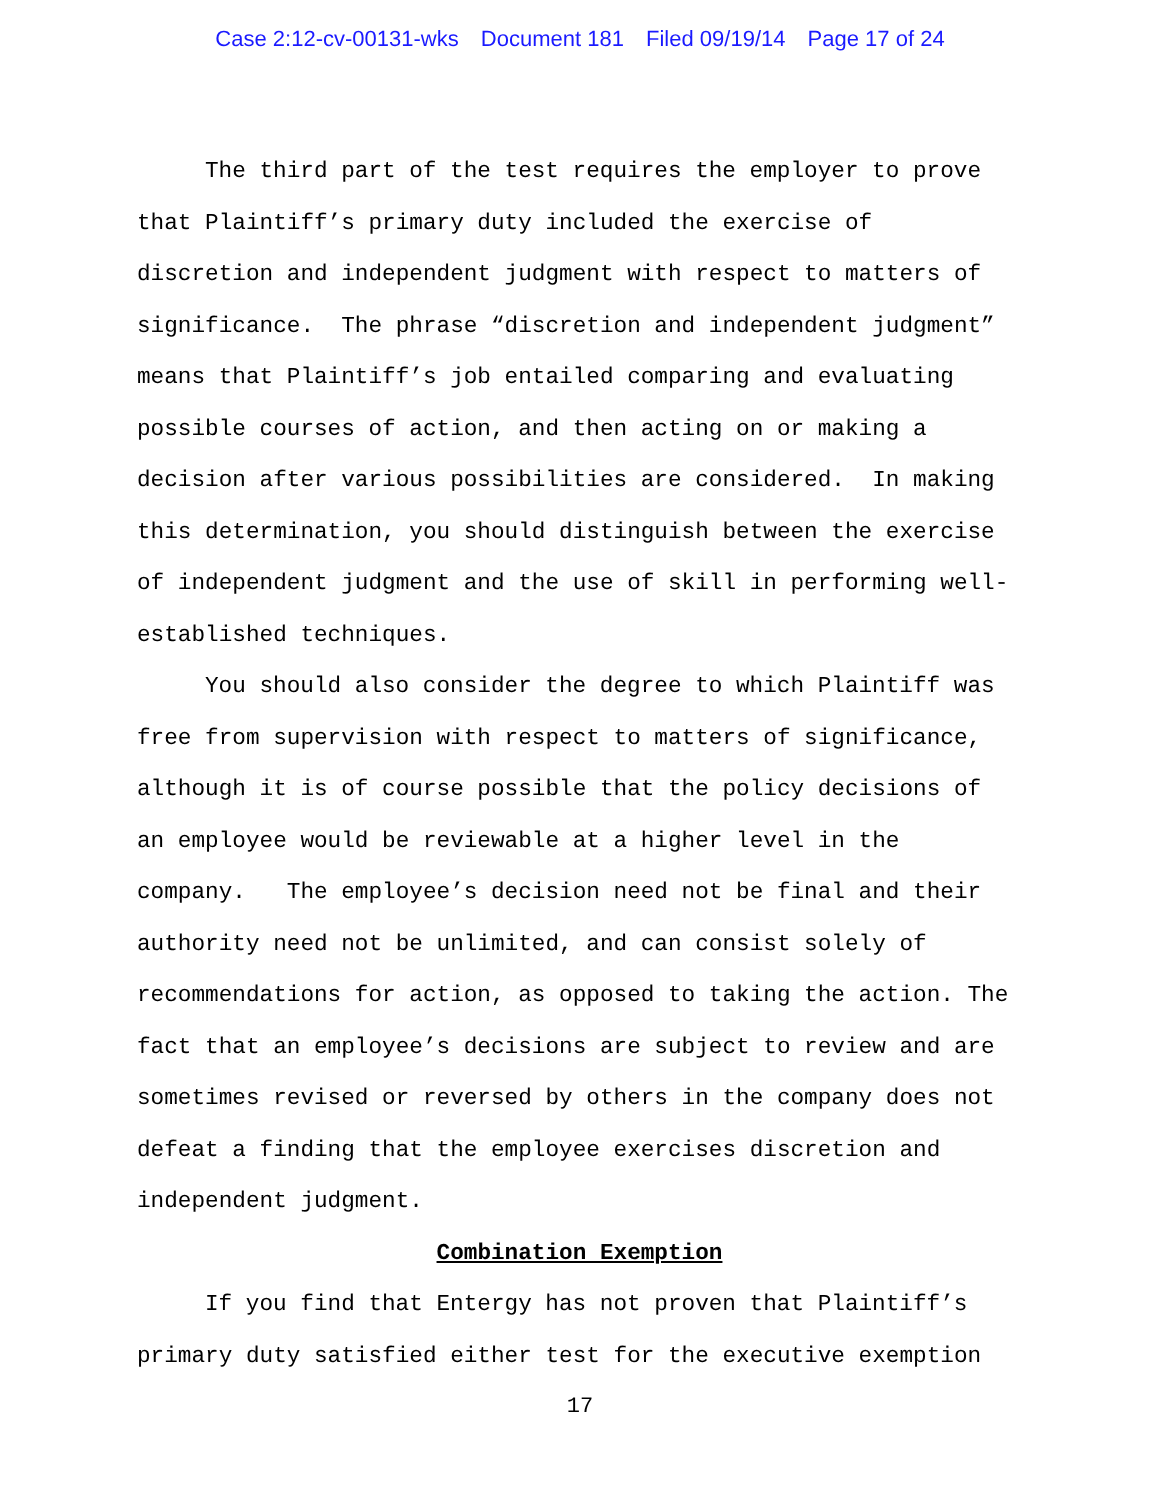Case 2:12-cv-00131-wks Document 181 Filed 09/19/14 Page 17 of 24
The third part of the test requires the employer to prove that Plaintiff’s primary duty included the exercise of discretion and independent judgment with respect to matters of significance. The phrase “discretion and independent judgment” means that Plaintiff’s job entailed comparing and evaluating possible courses of action, and then acting on or making a decision after various possibilities are considered. In making this determination, you should distinguish between the exercise of independent judgment and the use of skill in performing well-established techniques.
You should also consider the degree to which Plaintiff was free from supervision with respect to matters of significance, although it is of course possible that the policy decisions of an employee would be reviewable at a higher level in the company. The employee’s decision need not be final and their authority need not be unlimited, and can consist solely of recommendations for action, as opposed to taking the action. The fact that an employee’s decisions are subject to review and are sometimes revised or reversed by others in the company does not defeat a finding that the employee exercises discretion and independent judgment.
Combination Exemption
If you find that Entergy has not proven that Plaintiff’s primary duty satisfied either test for the executive exemption
17